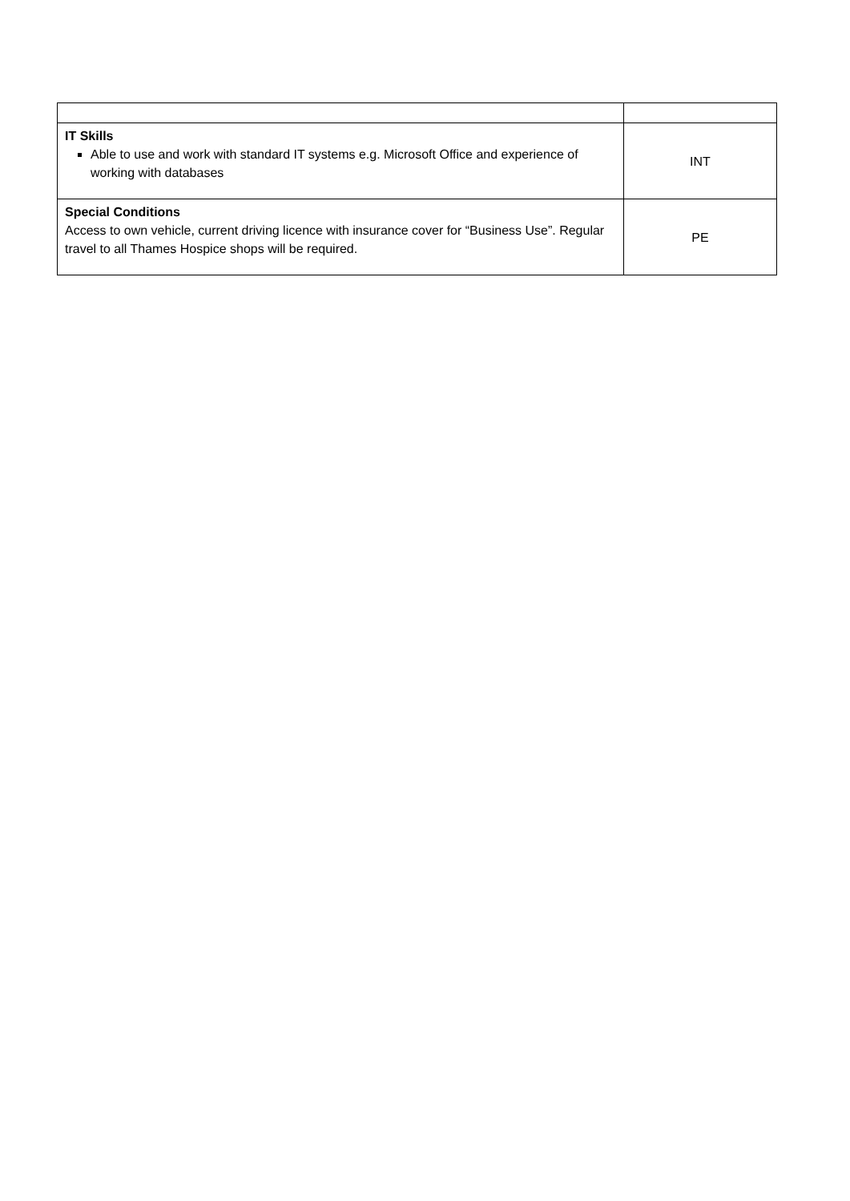| IT Skills Able to use and work with standard IT systems e.g. Microsoft Office and experience of working with databases | INT |
| Special Conditions Access to own vehicle, current driving licence with insurance cover for “Business Use”. Regular travel to all Thames Hospice shops will be required. | PE |